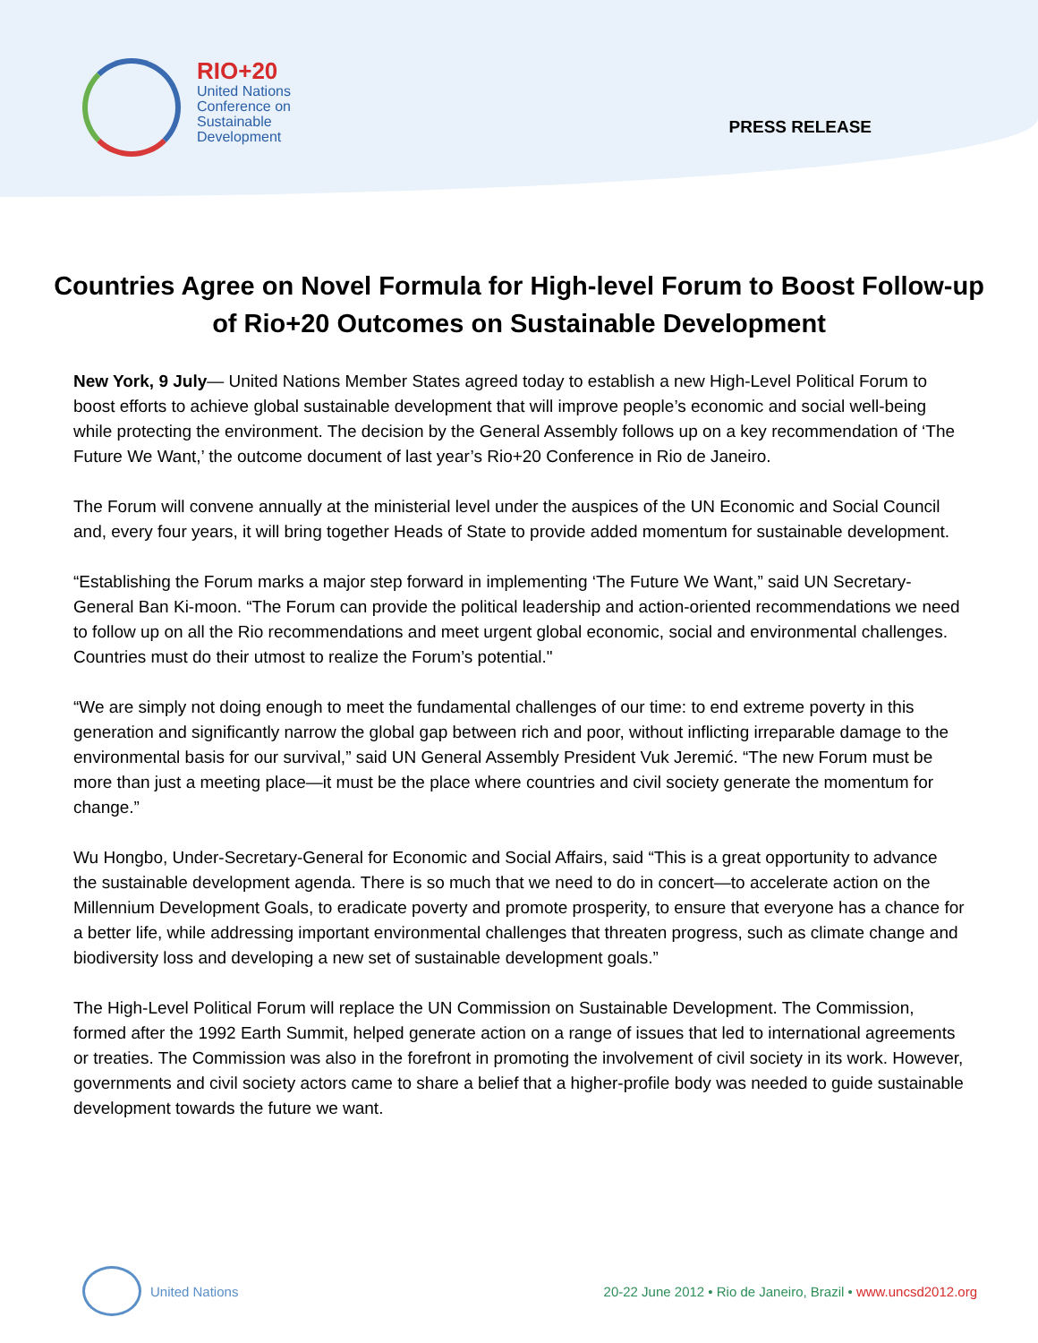RIO+20
United Nations
Conference on
Sustainable
Development
PRESS RELEASE
Countries Agree on Novel Formula for High-level Forum to Boost Follow-up of Rio+20 Outcomes on Sustainable Development
New York, 9 July— United Nations Member States agreed today to establish a new High-Level Political Forum to boost efforts to achieve global sustainable development that will improve people’s economic and social well-being while protecting the environment. The decision by the General Assembly follows up on a key recommendation of ‘The Future We Want,’ the outcome document of last year’s Rio+20 Conference in Rio de Janeiro.
The Forum will convene annually at the ministerial level under the auspices of the UN Economic and Social Council and, every four years, it will bring together Heads of State to provide added momentum for sustainable development.
“Establishing the Forum marks a major step forward in implementing ‘The Future We Want,” said UN Secretary-General Ban Ki-moon. “The Forum can provide the political leadership and action-oriented recommendations we need to follow up on all the Rio recommendations and meet urgent global economic, social and environmental challenges. Countries must do their utmost to realize the Forum’s potential."
“We are simply not doing enough to meet the fundamental challenges of our time: to end extreme poverty in this generation and significantly narrow the global gap between rich and poor, without inflicting irreparable damage to the environmental basis for our survival,” said UN General Assembly President Vuk Jeremić. “The new Forum must be more than just a meeting place—it must be the place where countries and civil society generate the momentum for change.”
Wu Hongbo, Under-Secretary-General for Economic and Social Affairs, said “This is a great opportunity to advance the sustainable development agenda. There is so much that we need to do in concert—to accelerate action on the Millennium Development Goals, to eradicate poverty and promote prosperity, to ensure that everyone has a chance for a better life, while addressing important environmental challenges that threaten progress, such as climate change and biodiversity loss and developing a new set of sustainable development goals.”
The High-Level Political Forum will replace the UN Commission on Sustainable Development. The Commission, formed after the 1992 Earth Summit, helped generate action on a range of issues that led to international agreements or treaties. The Commission was also in the forefront in promoting the involvement of civil society in its work. However, governments and civil society actors came to share a belief that a higher-profile body was needed to guide sustainable development towards the future we want.
United Nations
20-22 June 2012 • Rio de Janeiro, Brazil • www.uncsd2012.org